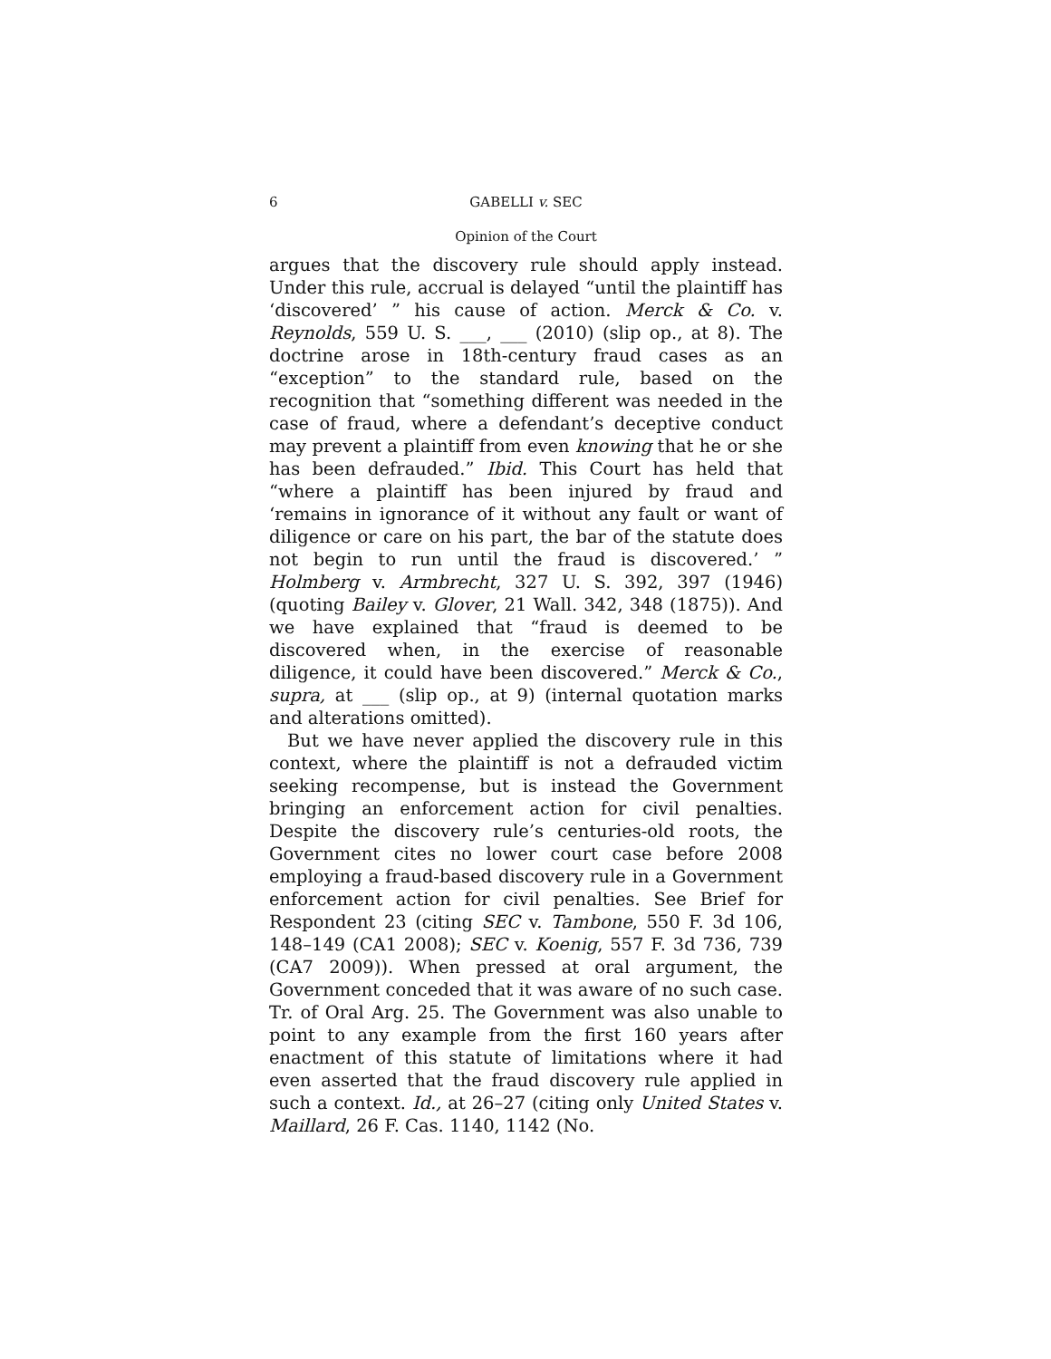6 GABELLI v. SEC
Opinion of the Court
argues that the discovery rule should apply instead. Under this rule, accrual is delayed “until the plaintiff has ‘discovered’ ” his cause of action. Merck & Co. v. Reynolds, 559 U. S. ___, ___ (2010) (slip op., at 8). The doctrine arose in 18th-century fraud cases as an “exception” to the standard rule, based on the recognition that “something different was needed in the case of fraud, where a defendant’s deceptive conduct may prevent a plaintiff from even knowing that he or she has been defrauded.” Ibid. This Court has held that “where a plaintiff has been injured by fraud and ‘remains in ignorance of it without any fault or want of diligence or care on his part, the bar of the statute does not begin to run until the fraud is discovered.’ ” Holmberg v. Armbrecht, 327 U. S. 392, 397 (1946) (quoting Bailey v. Glover, 21 Wall. 342, 348 (1875)). And we have explained that “fraud is deemed to be discovered when, in the exercise of reasonable diligence, it could have been discovered.” Merck & Co., supra, at ___ (slip op., at 9) (internal quotation marks and alterations omitted).
But we have never applied the discovery rule in this context, where the plaintiff is not a defrauded victim seeking recompense, but is instead the Government bringing an enforcement action for civil penalties. Despite the discovery rule’s centuries-old roots, the Government cites no lower court case before 2008 employing a fraud-based discovery rule in a Government enforcement action for civil penalties. See Brief for Respondent 23 (citing SEC v. Tambone, 550 F. 3d 106, 148–149 (CA1 2008); SEC v. Koenig, 557 F. 3d 736, 739 (CA7 2009)). When pressed at oral argument, the Government conceded that it was aware of no such case. Tr. of Oral Arg. 25. The Government was also unable to point to any example from the first 160 years after enactment of this statute of limitations where it had even asserted that the fraud discovery rule applied in such a context. Id., at 26–27 (citing only United States v. Maillard, 26 F. Cas. 1140, 1142 (No.